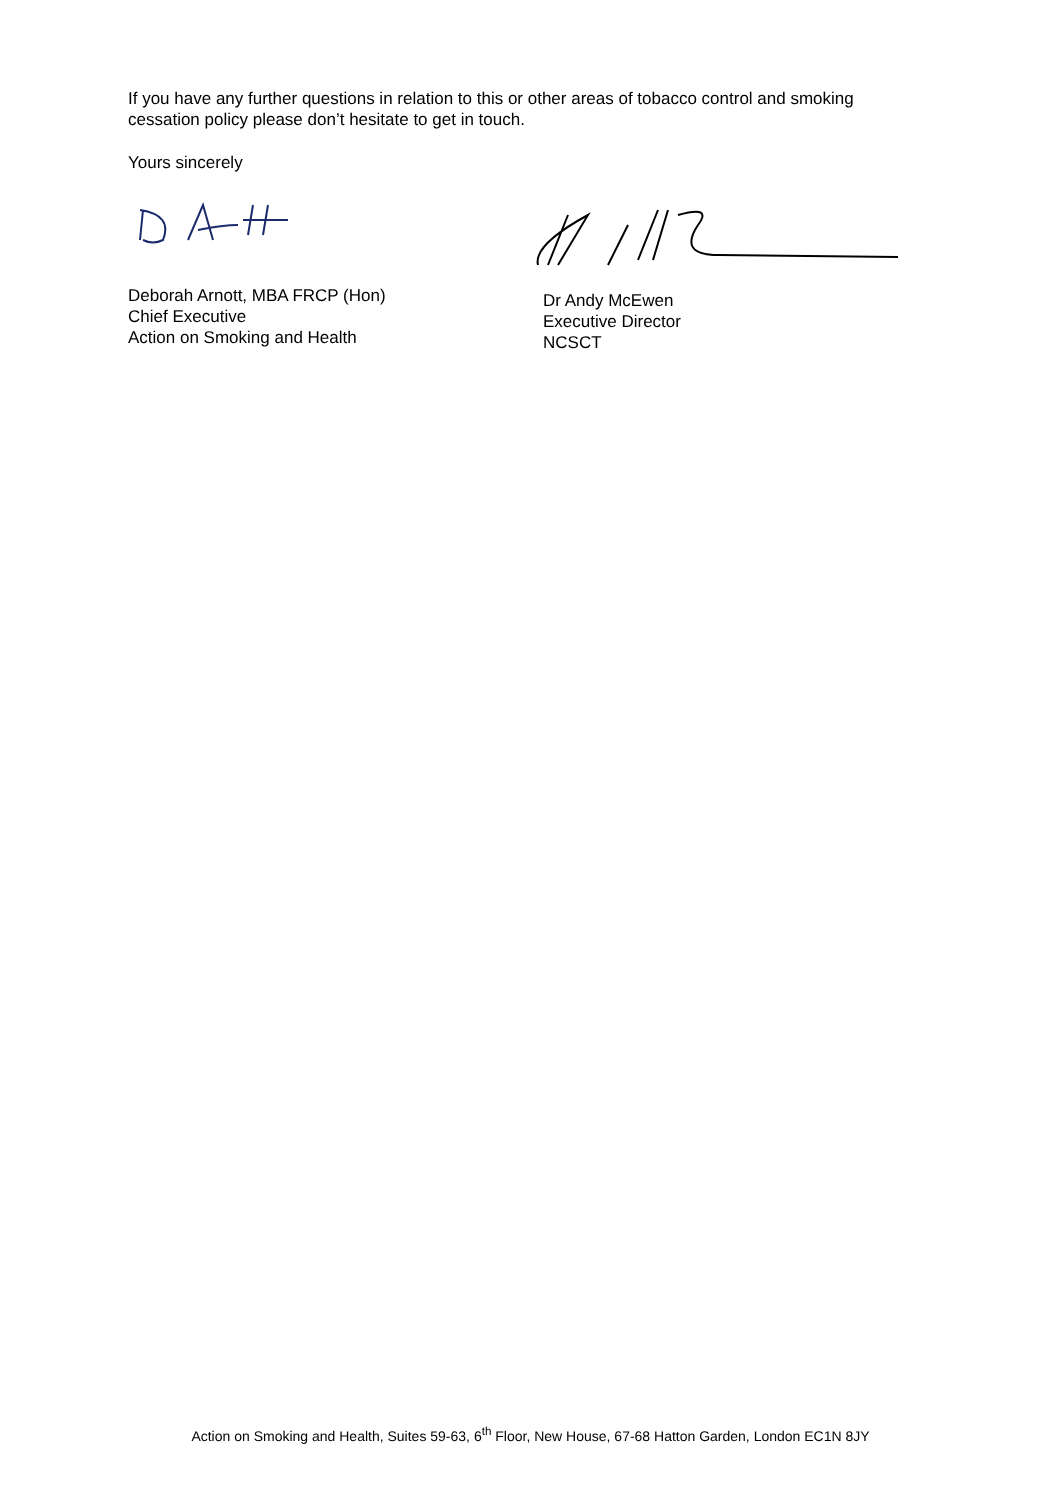If you have any further questions in relation to this or other areas of tobacco control and smoking cessation policy please don’t hesitate to get in touch.
Yours sincerely
Deborah Arnott, MBA FRCP (Hon)
Chief Executive
Action on Smoking and Health
Dr Andy McEwen
Executive Director
NCSCT
Action on Smoking and Health, Suites 59-63, 6<sup>th</sup> Floor, New House, 67-68 Hatton Garden, London EC1N 8JY